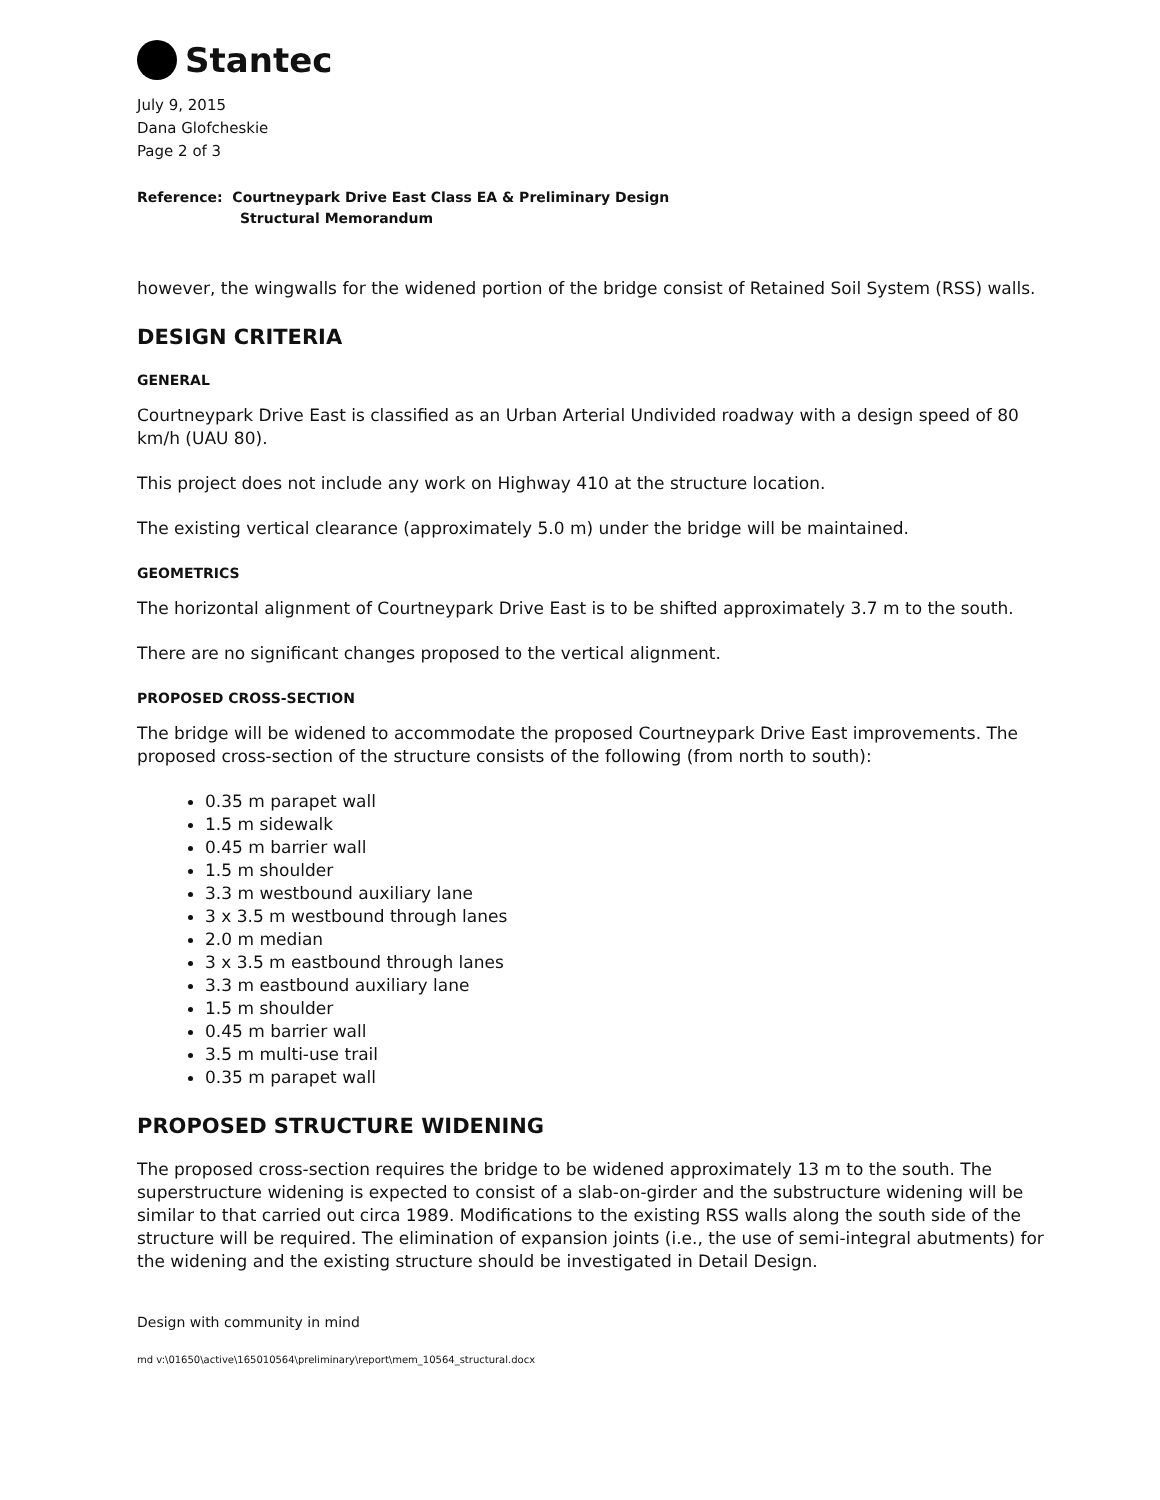Stantec
July 9, 2015
Dana Glofcheskie
Page 2 of 3
Reference: Courtneypark Drive East Class EA & Preliminary Design
Structural Memorandum
however, the wingwalls for the widened portion of the bridge consist of Retained Soil System (RSS) walls.
DESIGN CRITERIA
GENERAL
Courtneypark Drive East is classified as an Urban Arterial Undivided roadway with a design speed of 80 km/h (UAU 80).
This project does not include any work on Highway 410 at the structure location.
The existing vertical clearance (approximately 5.0 m) under the bridge will be maintained.
GEOMETRICS
The horizontal alignment of Courtneypark Drive East is to be shifted approximately 3.7 m to the south.
There are no significant changes proposed to the vertical alignment.
PROPOSED CROSS-SECTION
The bridge will be widened to accommodate the proposed Courtneypark Drive East improvements. The proposed cross-section of the structure consists of the following (from north to south):
0.35 m parapet wall
1.5 m sidewalk
0.45 m barrier wall
1.5 m shoulder
3.3 m westbound auxiliary lane
3 x 3.5 m westbound through lanes
2.0 m median
3 x 3.5 m eastbound through lanes
3.3 m eastbound auxiliary lane
1.5 m shoulder
0.45 m barrier wall
3.5 m multi-use trail
0.35 m parapet wall
PROPOSED STRUCTURE WIDENING
The proposed cross-section requires the bridge to be widened approximately 13 m to the south. The superstructure widening is expected to consist of a slab-on-girder and the substructure widening will be similar to that carried out circa 1989. Modifications to the existing RSS walls along the south side of the structure will be required. The elimination of expansion joints (i.e., the use of semi-integral abutments) for the widening and the existing structure should be investigated in Detail Design.
Design with community in mind
md v:\01650\active\165010564\preliminary\report\mem_10564_structural.docx